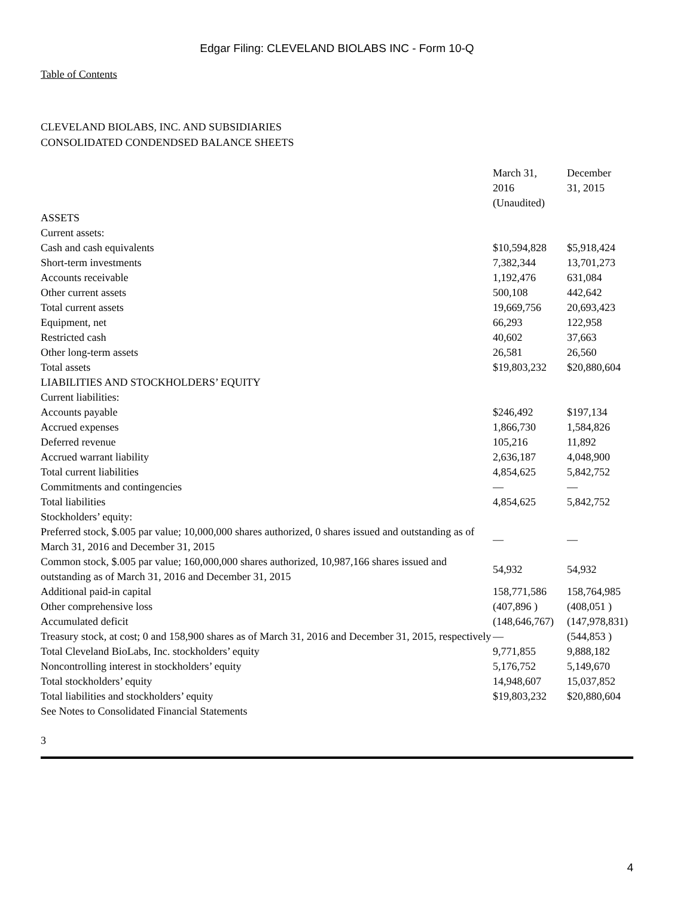Edgar Filing: CLEVELAND BIOLABS INC - Form 10-Q
Table of Contents
CLEVELAND BIOLABS, INC. AND SUBSIDIARIES
CONSOLIDATED CONDENDSED BALANCE SHEETS
| | March 31, 2016 (Unaudited) | December 31, 2015 |
| ASSETS | | |
| Current assets: | | |
| Cash and cash equivalents | $10,594,828 | $5,918,424 |
| Short-term investments | 7,382,344 | 13,701,273 |
| Accounts receivable | 1,192,476 | 631,084 |
| Other current assets | 500,108 | 442,642 |
| Total current assets | 19,669,756 | 20,693,423 |
| Equipment, net | 66,293 | 122,958 |
| Restricted cash | 40,602 | 37,663 |
| Other long-term assets | 26,581 | 26,560 |
| Total assets | $19,803,232 | $20,880,604 |
| LIABILITIES AND STOCKHOLDERS’ EQUITY | | |
| Current liabilities: | | |
| Accounts payable | $246,492 | $197,134 |
| Accrued expenses | 1,866,730 | 1,584,826 |
| Deferred revenue | 105,216 | 11,892 |
| Accrued warrant liability | 2,636,187 | 4,048,900 |
| Total current liabilities | 4,854,625 | 5,842,752 |
| Commitments and contingencies | — | — |
| Total liabilities | 4,854,625 | 5,842,752 |
| Stockholders’ equity: | | |
| Preferred stock, $.005 par value; 10,000,000 shares authorized, 0 shares issued and outstanding as of March 31, 2016 and December 31, 2015 | — | — |
| Common stock, $.005 par value; 160,000,000 shares authorized, 10,987,166 shares issued and outstanding as of March 31, 2016 and December 31, 2015 | 54,932 | 54,932 |
| Additional paid-in capital | 158,771,586 | 158,764,985 |
| Other comprehensive loss | (407,896 ) | (408,051 ) |
| Accumulated deficit | (148,646,767) | (147,978,831) |
| Treasury stock, at cost; 0 and 158,900 shares as of March 31, 2016 and December 31, 2015, respectively | — | (544,853 ) |
| Total Cleveland BioLabs, Inc. stockholders’ equity | 9,771,855 | 9,888,182 |
| Noncontrolling interest in stockholders’ equity | 5,176,752 | 5,149,670 |
| Total stockholders’ equity | 14,948,607 | 15,037,852 |
| Total liabilities and stockholders’ equity | $19,803,232 | $20,880,604 |
| See Notes to Consolidated Financial Statements | | |
3
4